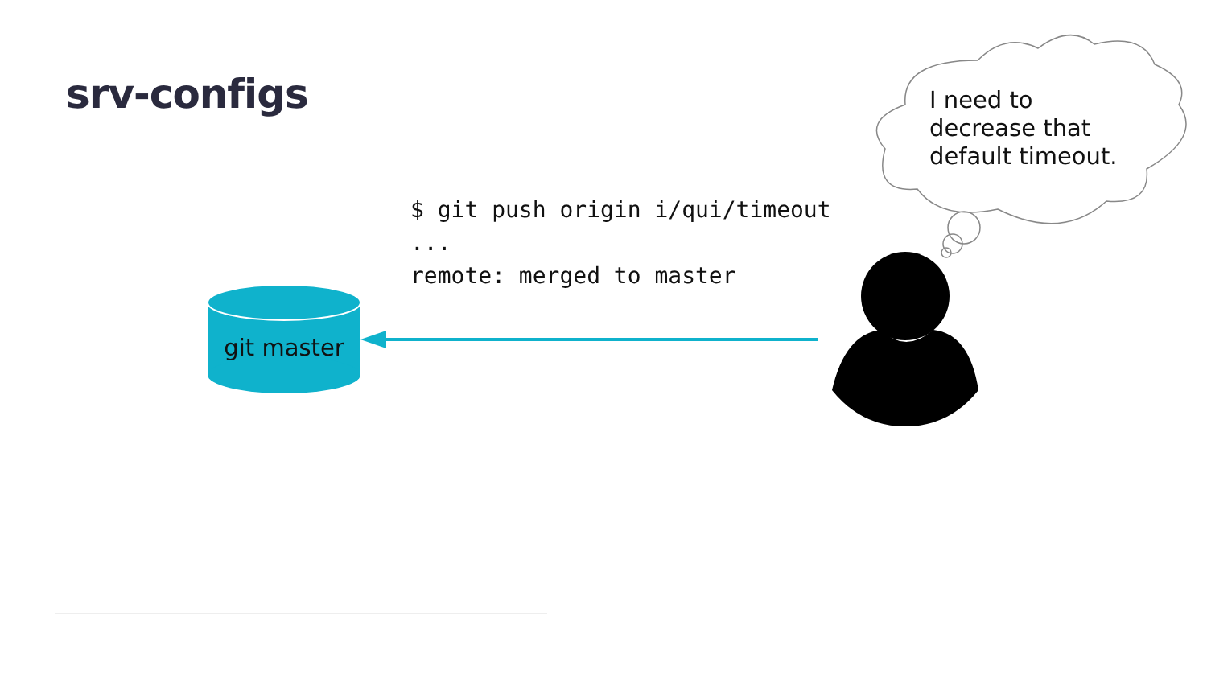srv-configs
$ git push origin i/qui/timeout
...
remote: merged to master
git master
I need to
decrease that
default timeout.